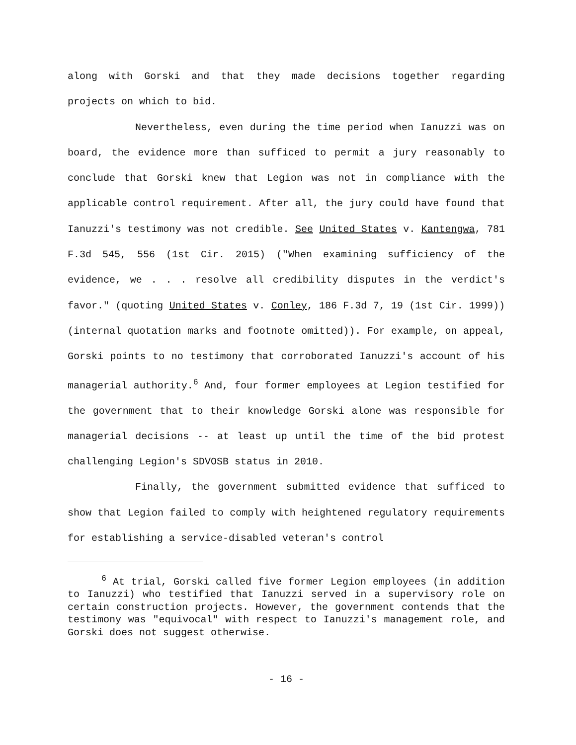along with Gorski and that they made decisions together regarding projects on which to bid.
Nevertheless, even during the time period when Ianuzzi was on board, the evidence more than sufficed to permit a jury reasonably to conclude that Gorski knew that Legion was not in compliance with the applicable control requirement. After all, the jury could have found that Ianuzzi's testimony was not credible. See United States v. Kantengwa, 781 F.3d 545, 556 (1st Cir. 2015) ("When examining sufficiency of the evidence, we . . . resolve all credibility disputes in the verdict's favor." (quoting United States v. Conley, 186 F.3d 7, 19 (1st Cir. 1999)) (internal quotation marks and footnote omitted)). For example, on appeal, Gorski points to no testimony that corroborated Ianuzzi's account of his managerial authority.<sup>6</sup> And, four former employees at Legion testified for the government that to their knowledge Gorski alone was responsible for managerial decisions -- at least up until the time of the bid protest challenging Legion's SDVOSB status in 2010.
Finally, the government submitted evidence that sufficed to show that Legion failed to comply with heightened regulatory requirements for establishing a service-disabled veteran's control
<sup>6</sup> At trial, Gorski called five former Legion employees (in addition to Ianuzzi) who testified that Ianuzzi served in a supervisory role on certain construction projects. However, the government contends that the testimony was "equivocal" with respect to Ianuzzi's management role, and Gorski does not suggest otherwise.
- 16 -